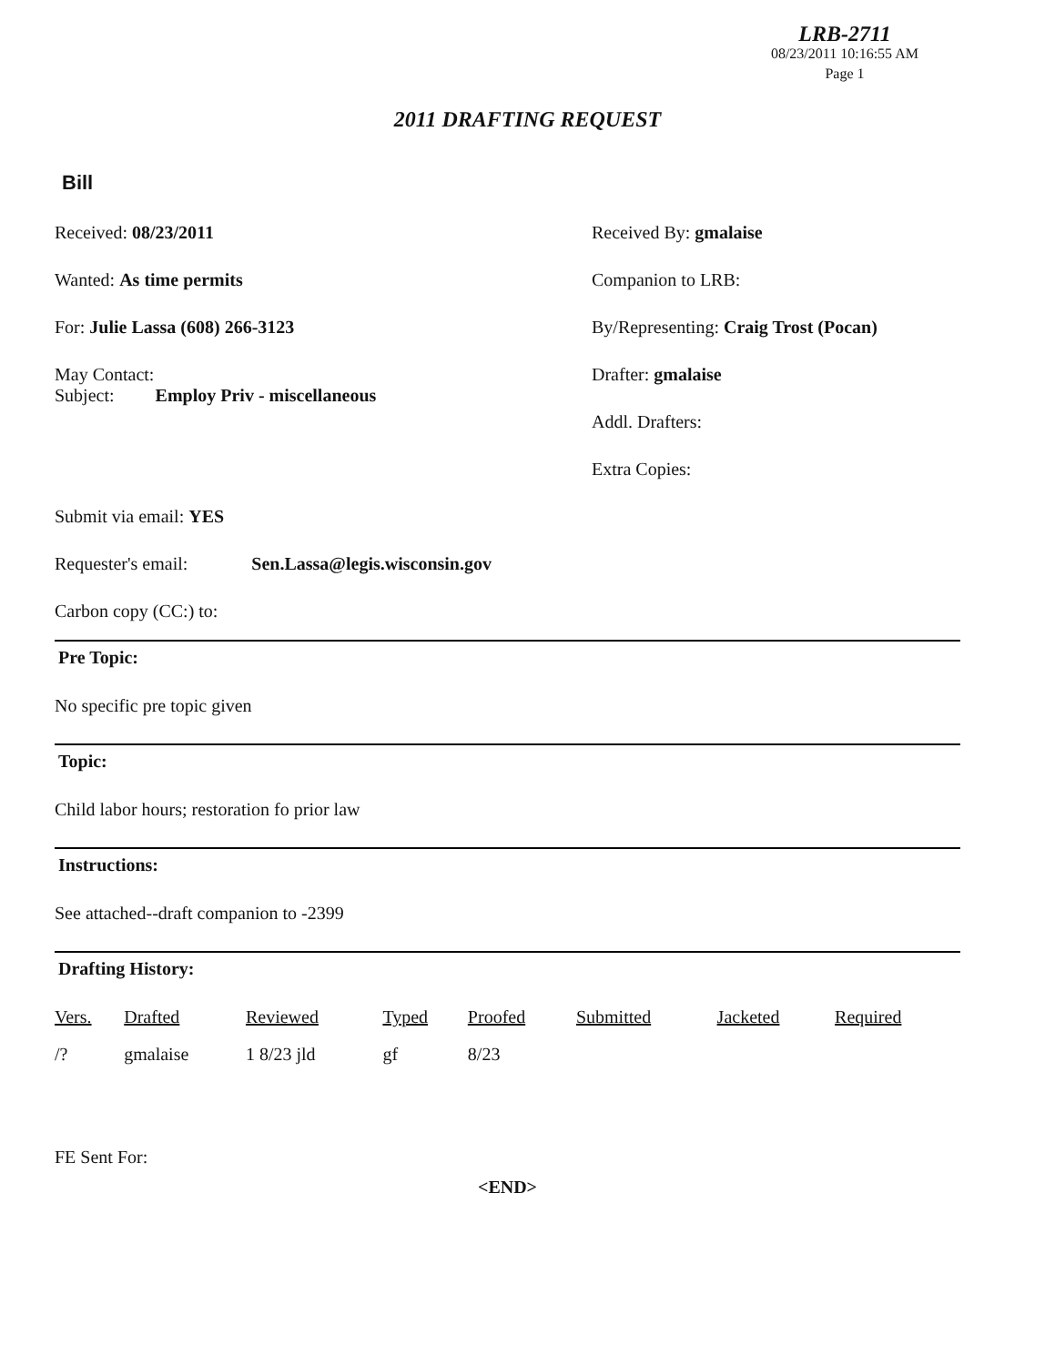LRB-2711
08/23/2011 10:16:55 AM
Page 1
2011 DRAFTING REQUEST
Bill
Received: 08/23/2011
Wanted: As time permits
For: Julie Lassa (608) 266-3123
May Contact:
Subject: Employ Priv - miscellaneous
Received By: gmalaise
Companion to LRB:
By/Representing: Craig Trost (Pocan)
Drafter: gmalaise
Addl. Drafters:
Extra Copies:
Submit via email: YES
Requester's email: Sen.Lassa@legis.wisconsin.gov
Carbon copy (CC:) to:
Pre Topic:
No specific pre topic given
Topic:
Child labor hours; restoration fo prior law
Instructions:
See attached--draft companion to -2399
Drafting History:
| Vers. | Drafted | Reviewed | Typed | Proofed | Submitted | Jacketed | Required |
| --- | --- | --- | --- | --- | --- | --- | --- |
| /? | gmalaise | 1 8/23 jld | gf | 8/23 | | | |
FE Sent For:
<END>